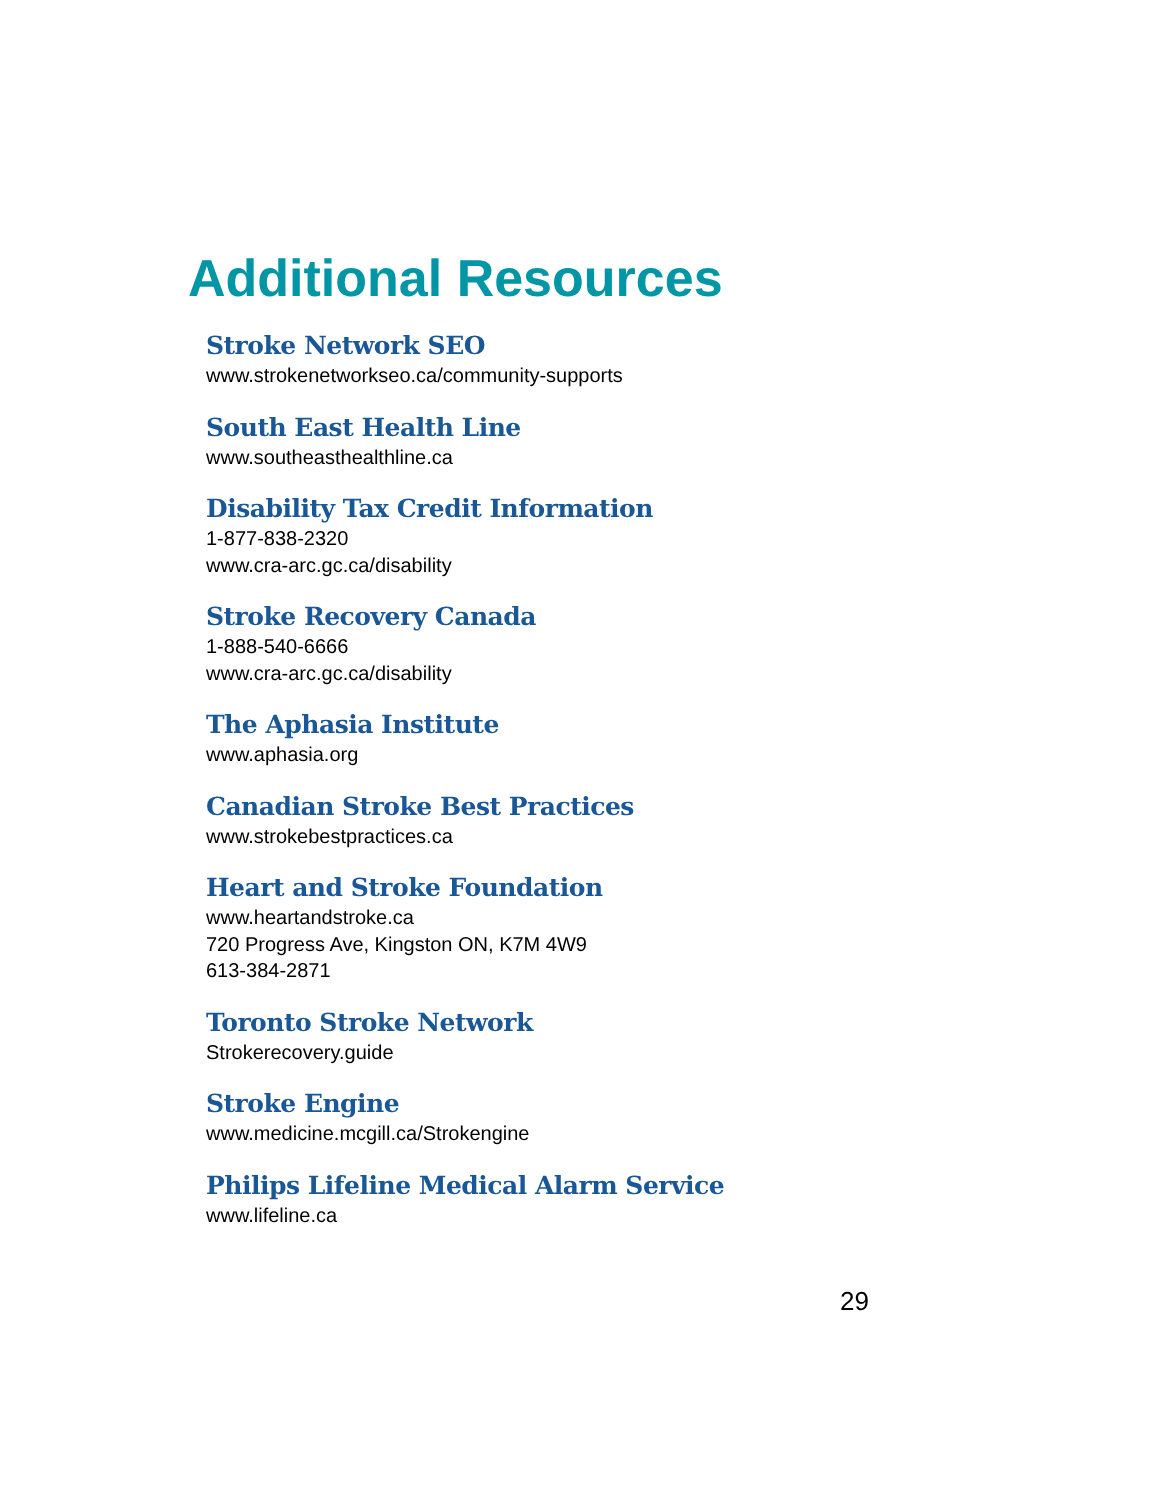Additional Resources
Stroke Network SEO
www.strokenetworkseo.ca/community-supports
South East Health Line
www.southeasthealthline.ca
Disability Tax Credit Information
1-877-838-2320
www.cra-arc.gc.ca/disability
Stroke Recovery Canada
1-888-540-6666
www.cra-arc.gc.ca/disability
The Aphasia Institute
www.aphasia.org
Canadian Stroke Best Practices
www.strokebestpractices.ca
Heart and Stroke Foundation
www.heartandstroke.ca
720 Progress Ave, Kingston ON, K7M 4W9
613-384-2871
Toronto Stroke Network
Strokerecovery.guide
Stroke Engine
www.medicine.mcgill.ca/Strokengine
Philips Lifeline Medical Alarm Service
www.lifeline.ca
29